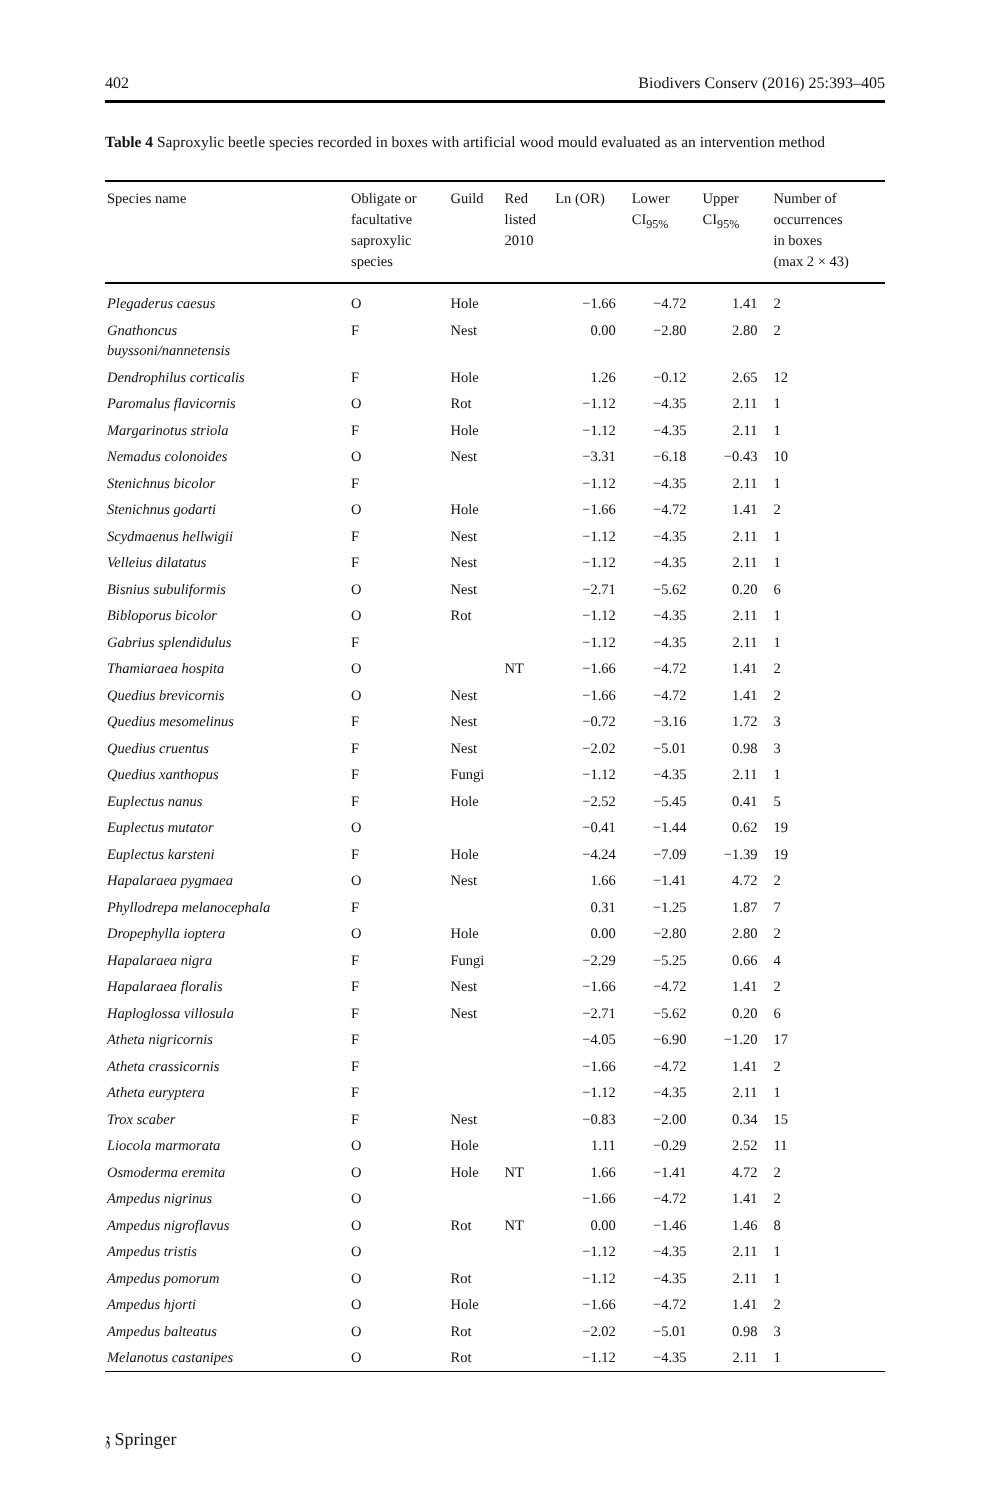402 Biodivers Conserv (2016) 25:393–405
Table 4 Saproxylic beetle species recorded in boxes with artificial wood mould evaluated as an intervention method
| Species name | Obligate or facultative saproxylic species | Guild | Red listed 2010 | Ln (OR) | Lower CI<sub>95%</sub> | Upper CI<sub>95%</sub> | Number of occurrences in boxes (max 2 × 43) |
| --- | --- | --- | --- | --- | --- | --- | --- |
| Plegaderus caesus | O | Hole | | −1.66 | −4.72 | 1.41 | 2 |
| Gnathoncus buyssoni/nannetensis | F | Nest | | 0.00 | −2.80 | 2.80 | 2 |
| Dendrophilus corticalis | F | Hole | | 1.26 | −0.12 | 2.65 | 12 |
| Paromalus flavicornis | O | Rot | | −1.12 | −4.35 | 2.11 | 1 |
| Margarinotus striola | F | Hole | | −1.12 | −4.35 | 2.11 | 1 |
| Nemadus colonoides | O | Nest | | −3.31 | −6.18 | −0.43 | 10 |
| Stenichnus bicolor | F | | | −1.12 | −4.35 | 2.11 | 1 |
| Stenichnus godarti | O | Hole | | −1.66 | −4.72 | 1.41 | 2 |
| Scydmaenus hellwigii | F | Nest | | −1.12 | −4.35 | 2.11 | 1 |
| Velleius dilatatus | F | Nest | | −1.12 | −4.35 | 2.11 | 1 |
| Bisnius subuliformis | O | Nest | | −2.71 | −5.62 | 0.20 | 6 |
| Bibloporus bicolor | O | Rot | | −1.12 | −4.35 | 2.11 | 1 |
| Gabrius splendidulus | F | | | −1.12 | −4.35 | 2.11 | 1 |
| Thamiaraea hospita | O | | NT | −1.66 | −4.72 | 1.41 | 2 |
| Quedius brevicornis | O | Nest | | −1.66 | −4.72 | 1.41 | 2 |
| Quedius mesomelinus | F | Nest | | −0.72 | −3.16 | 1.72 | 3 |
| Quedius cruentus | F | Nest | | −2.02 | −5.01 | 0.98 | 3 |
| Quedius xanthopus | F | Fungi | | −1.12 | −4.35 | 2.11 | 1 |
| Euplectus nanus | F | Hole | | −2.52 | −5.45 | 0.41 | 5 |
| Euplectus mutator | O | | | −0.41 | −1.44 | 0.62 | 19 |
| Euplectus karsteni | F | Hole | | −4.24 | −7.09 | −1.39 | 19 |
| Hapalaraea pygmaea | O | Nest | | 1.66 | −1.41 | 4.72 | 2 |
| Phyllodrepa melanocephala | F | | | 0.31 | −1.25 | 1.87 | 7 |
| Dropephylla ioptera | O | Hole | | 0.00 | −2.80 | 2.80 | 2 |
| Hapalaraea nigra | F | Fungi | | −2.29 | −5.25 | 0.66 | 4 |
| Hapalaraea floralis | F | Nest | | −1.66 | −4.72 | 1.41 | 2 |
| Haploglossa villosula | F | Nest | | −2.71 | −5.62 | 0.20 | 6 |
| Atheta nigricornis | F | | | −4.05 | −6.90 | −1.20 | 17 |
| Atheta crassicornis | F | | | −1.66 | −4.72 | 1.41 | 2 |
| Atheta euryptera | F | | | −1.12 | −4.35 | 2.11 | 1 |
| Trox scaber | F | Nest | | −0.83 | −2.00 | 0.34 | 15 |
| Liocola marmorata | O | Hole | | 1.11 | −0.29 | 2.52 | 11 |
| Osmoderma eremita | O | Hole | NT | 1.66 | −1.41 | 4.72 | 2 |
| Ampedus nigrinus | O | | | −1.66 | −4.72 | 1.41 | 2 |
| Ampedus nigroflavus | O | Rot | NT | 0.00 | −1.46 | 1.46 | 8 |
| Ampedus tristis | O | | | −1.12 | −4.35 | 2.11 | 1 |
| Ampedus pomorum | O | Rot | | −1.12 | −4.35 | 2.11 | 1 |
| Ampedus hjorti | O | Hole | | −1.66 | −4.72 | 1.41 | 2 |
| Ampedus balteatus | O | Rot | | −2.02 | −5.01 | 0.98 | 3 |
| Melanotus castanipes | O | Rot | | −1.12 | −4.35 | 2.11 | 1 |
𝔷 Springer